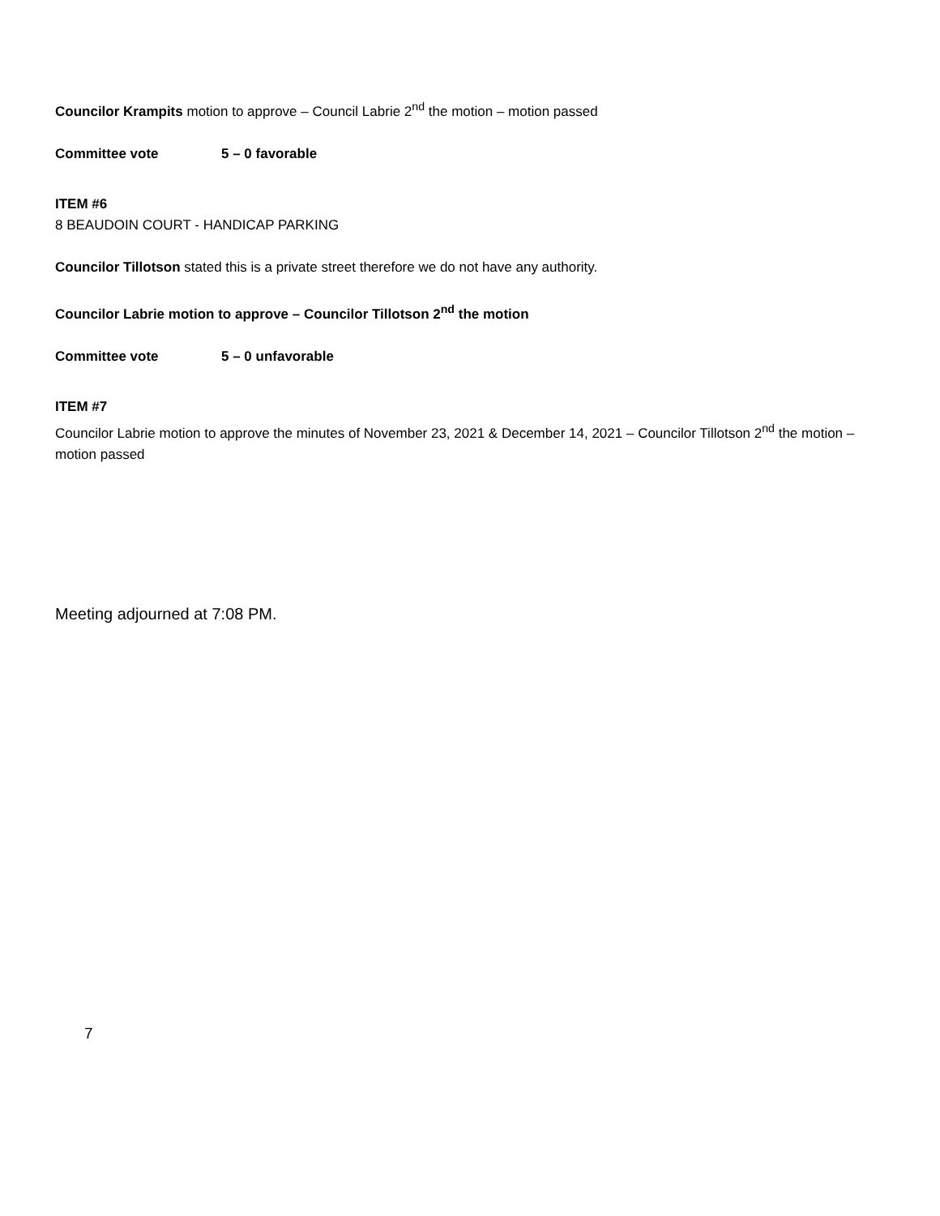Councilor Krampits motion to approve – Council Labrie 2<sup>nd</sup> the motion – motion passed
Committee vote 5 – 0 favorable
ITEM #6
8 BEAUDOIN COURT - HANDICAP PARKING
Councilor Tillotson stated this is a private street therefore we do not have any authority.
Councilor Labrie motion to approve – Councilor Tillotson 2<sup>nd</sup> the motion
Committee vote 5 – 0 unfavorable
ITEM #7
Councilor Labrie motion to approve the minutes of November 23, 2021 & December 14, 2021 – Councilor Tillotson 2<sup>nd</sup> the motion – motion passed
Meeting adjourned at 7:08 PM.
7